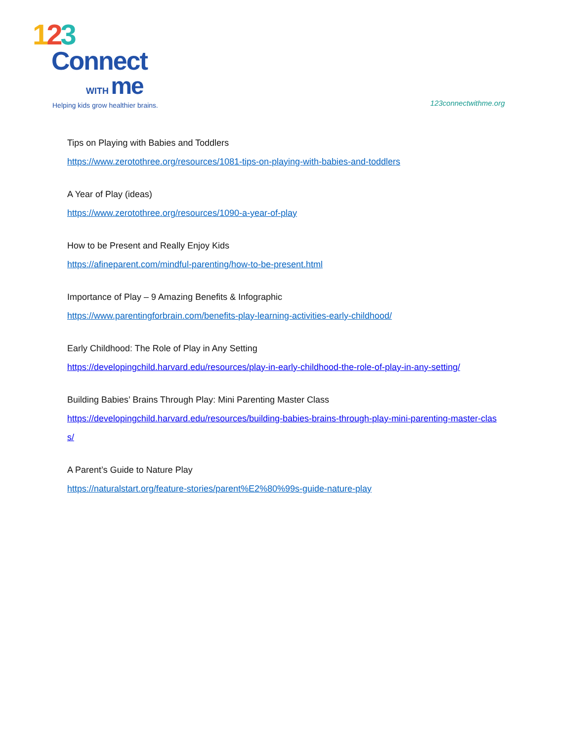123
Connect
WITH me
Helping kids grow healthier brains.
123connectwithme.org
Tips on Playing with Babies and Toddlers
https://www.zerotothree.org/resources/1081-tips-on-playing-with-babies-and-toddlers
A Year of Play (ideas)
https://www.zerotothree.org/resources/1090-a-year-of-play
How to be Present and Really Enjoy Kids
https://afineparent.com/mindful-parenting/how-to-be-present.html
Importance of Play – 9 Amazing Benefits & Infographic
https://www.parentingforbrain.com/benefits-play-learning-activities-early-childhood/
Early Childhood: The Role of Play in Any Setting
https://developingchild.harvard.edu/resources/play-in-early-childhood-the-role-of-play-in-any-setting/
Building Babies’ Brains Through Play: Mini Parenting Master Class
https://developingchild.harvard.edu/resources/building-babies-brains-through-play-mini-parenting-master-class/
A Parent’s Guide to Nature Play
https://naturalstart.org/feature-stories/parent%E2%80%99s-guide-nature-play